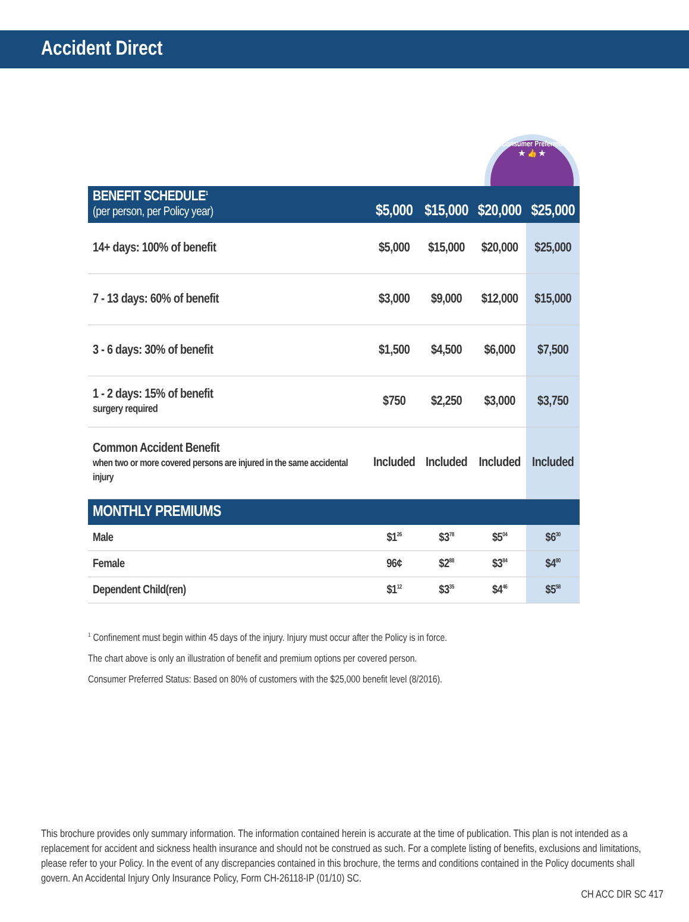Accident Direct
Consumer Preferred
★ 👍 ★
| BENEFIT SCHEDULE<sup>1</sup> (per person, per Policy year) | $5,000 | $15,000 | $20,000 | $25,000 |
| --- | --- | --- | --- | --- |
| 14+ days: 100% of benefit | $5,000 | $15,000 | $20,000 | $25,000 |
| 7 - 13 days: 60% of benefit | $3,000 | $9,000 | $12,000 | $15,000 |
| 3 - 6 days: 30% of benefit | $1,500 | $4,500 | $6,000 | $7,500 |
| 1 - 2 days: 15% of benefit surgery required | $750 | $2,250 | $3,000 | $3,750 |
| Common Accident Benefit when two or more covered persons are injured in the same accidental injury | Included | Included | Included | Included |
| MONTHLY PREMIUMS | | | | |
| Male | $1<sup>26</sup> | $3<sup>78</sup> | $5<sup>04</sup> | $6<sup>30</sup> |
| Female | 96¢ | $2<sup>88</sup> | $3<sup>84</sup> | $4<sup>80</sup> |
| Dependent Child(ren) | $1<sup>12</sup> | $3<sup>35</sup> | $4<sup>46</sup> | $5<sup>58</sup> |
<sup>1</sup> Confinement must begin within 45 days of the injury. Injury must occur after the Policy is in force.
The chart above is only an illustration of benefit and premium options per covered person.
Consumer Preferred Status: Based on 80% of customers with the $25,000 benefit level (8/2016).
This brochure provides only summary information. The information contained herein is accurate at the time of publication. This plan is not intended as a replacement for accident and sickness health insurance and should not be construed as such. For a complete listing of benefits, exclusions and limitations, please refer to your Policy. In the event of any discrepancies contained in this brochure, the terms and conditions contained in the Policy documents shall govern. An Accidental Injury Only Insurance Policy, Form CH-26118-IP (01/10) SC.
CH ACC DIR SC 417